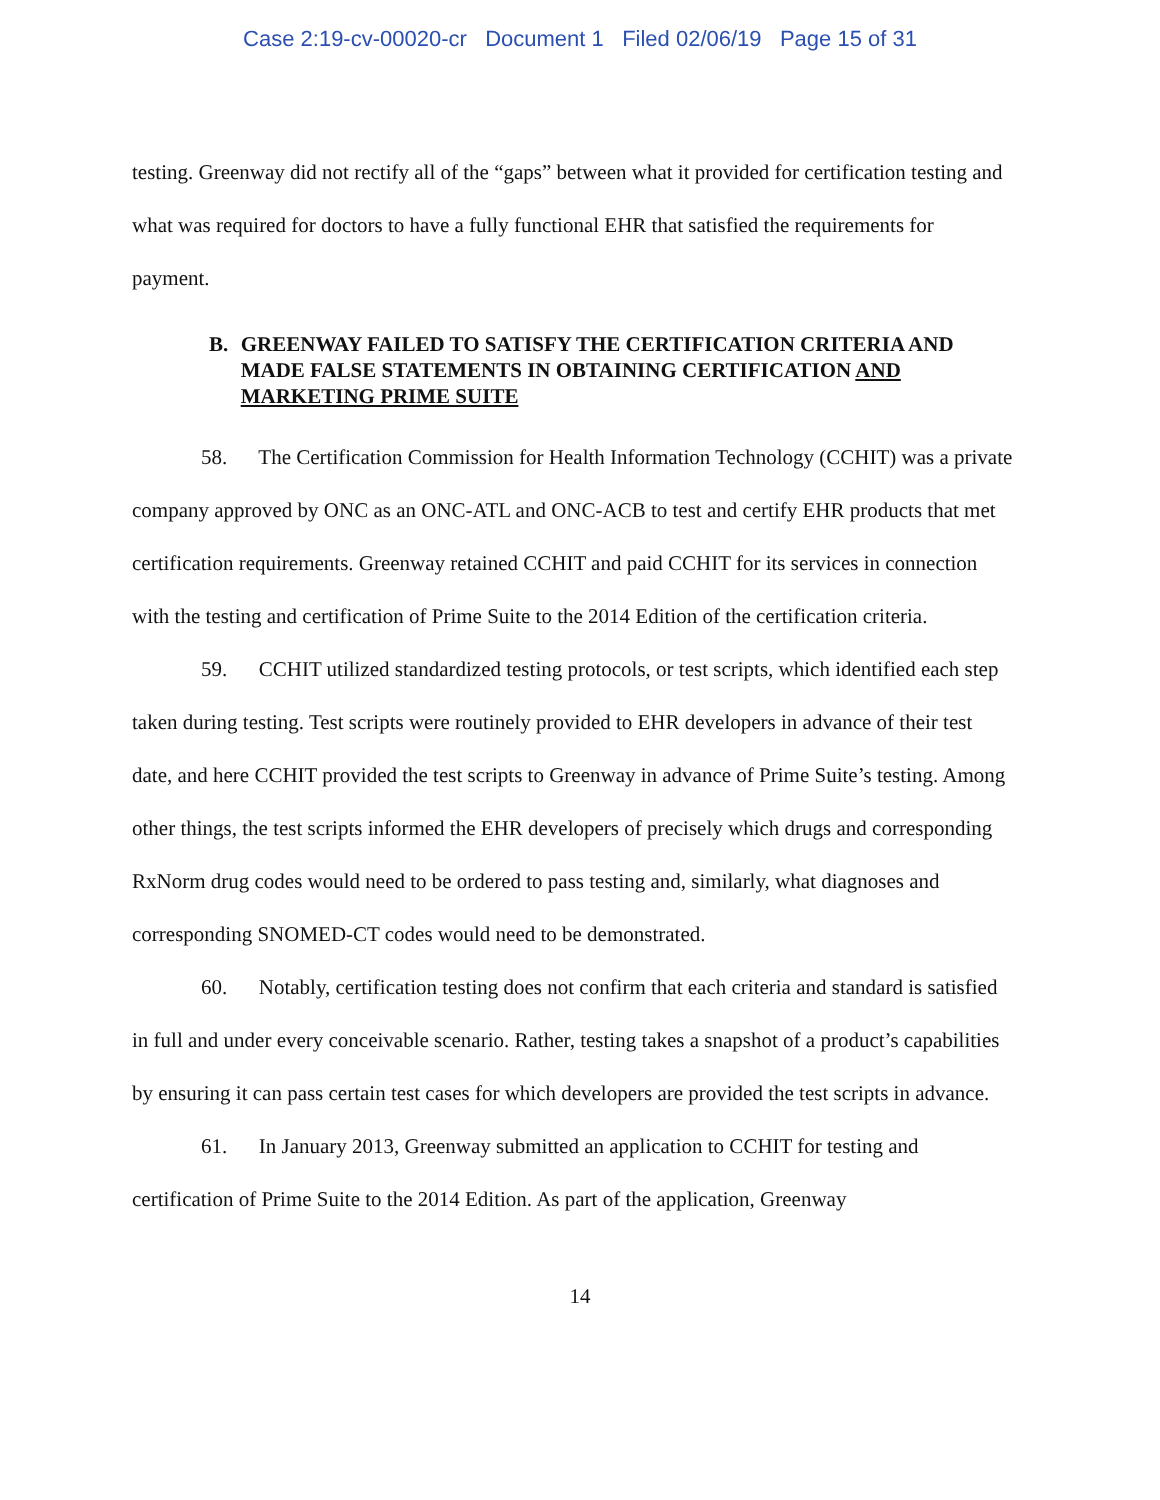Case 2:19-cv-00020-cr Document 1 Filed 02/06/19 Page 15 of 31
testing. Greenway did not rectify all of the “gaps” between what it provided for certification testing and what was required for doctors to have a fully functional EHR that satisfied the requirements for payment.
B. GREENWAY FAILED TO SATISFY THE CERTIFICATION CRITERIA AND MADE FALSE STATEMENTS IN OBTAINING CERTIFICATION AND MARKETING PRIME SUITE
58. The Certification Commission for Health Information Technology (CCHIT) was a private company approved by ONC as an ONC-ATL and ONC-ACB to test and certify EHR products that met certification requirements. Greenway retained CCHIT and paid CCHIT for its services in connection with the testing and certification of Prime Suite to the 2014 Edition of the certification criteria.
59. CCHIT utilized standardized testing protocols, or test scripts, which identified each step taken during testing. Test scripts were routinely provided to EHR developers in advance of their test date, and here CCHIT provided the test scripts to Greenway in advance of Prime Suite’s testing. Among other things, the test scripts informed the EHR developers of precisely which drugs and corresponding RxNorm drug codes would need to be ordered to pass testing and, similarly, what diagnoses and corresponding SNOMED-CT codes would need to be demonstrated.
60. Notably, certification testing does not confirm that each criteria and standard is satisfied in full and under every conceivable scenario. Rather, testing takes a snapshot of a product’s capabilities by ensuring it can pass certain test cases for which developers are provided the test scripts in advance.
61. In January 2013, Greenway submitted an application to CCHIT for testing and certification of Prime Suite to the 2014 Edition. As part of the application, Greenway
14